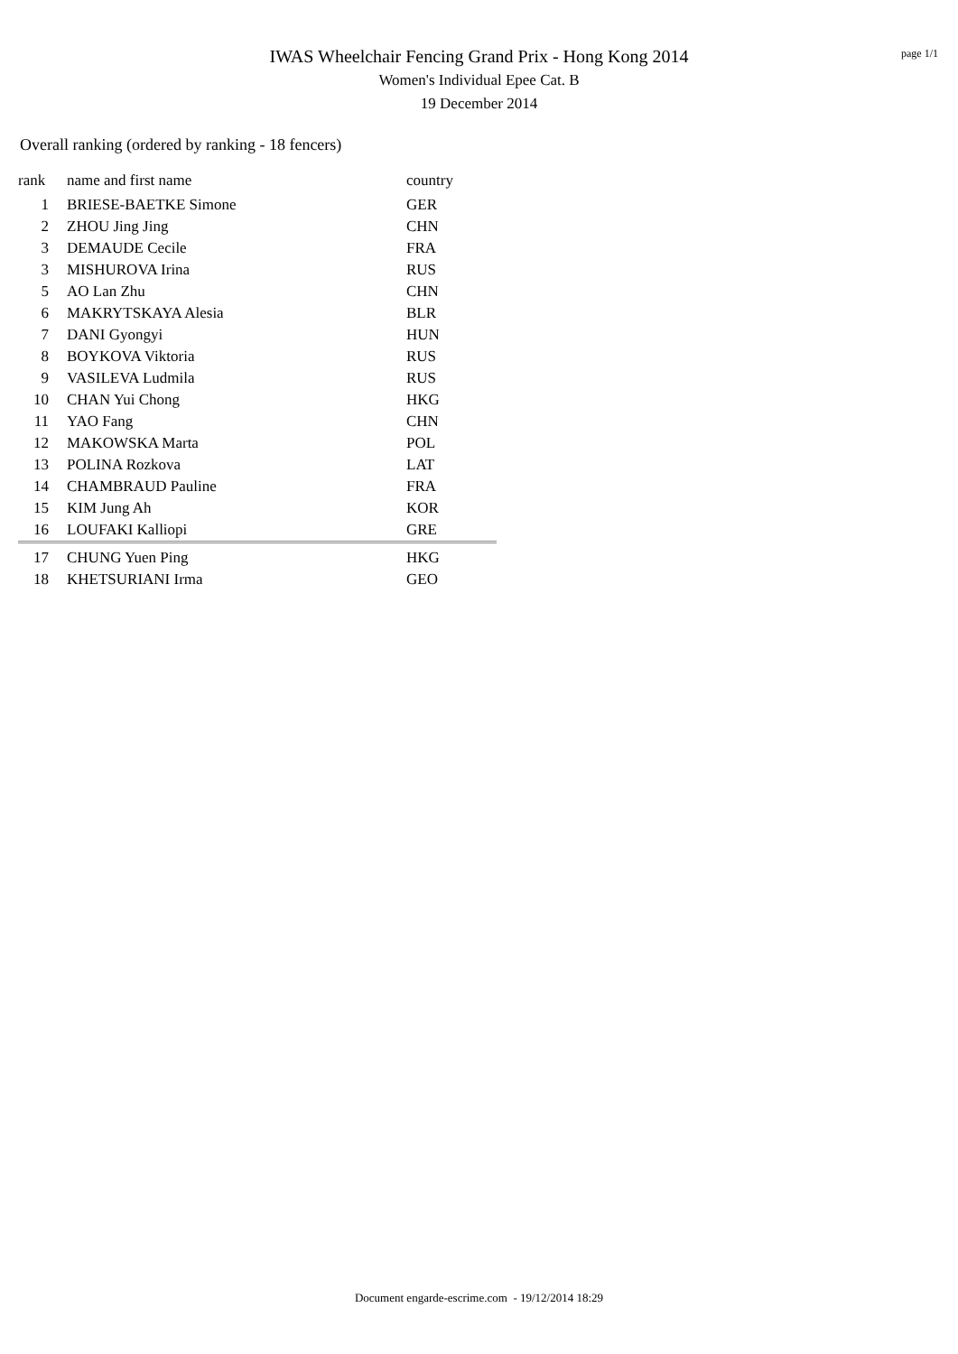IWAS Wheelchair Fencing Grand Prix - Hong Kong 2014
Women's Individual Epee Cat. B
19 December 2014
page 1/1
Overall ranking (ordered by ranking - 18 fencers)
| rank | name and first name | country |
| --- | --- | --- |
| 1 | BRIESE-BAETKE Simone | GER |
| 2 | ZHOU Jing Jing | CHN |
| 3 | DEMAUDE Cecile | FRA |
| 3 | MISHUROVA Irina | RUS |
| 5 | AO Lan Zhu | CHN |
| 6 | MAKRYTSKAYA Alesia | BLR |
| 7 | DANI Gyongyi | HUN |
| 8 | BOYKOVA Viktoria | RUS |
| 9 | VASILEVA Ludmila | RUS |
| 10 | CHAN Yui Chong | HKG |
| 11 | YAO Fang | CHN |
| 12 | MAKOWSKA Marta | POL |
| 13 | POLINA Rozkova | LAT |
| 14 | CHAMBRAUD Pauline | FRA |
| 15 | KIM Jung Ah | KOR |
| 16 | LOUFAKI Kalliopi | GRE |
| 17 | CHUNG Yuen Ping | HKG |
| 18 | KHETSURIANI Irma | GEO |
Document engarde-escrime.com - 19/12/2014 18:29